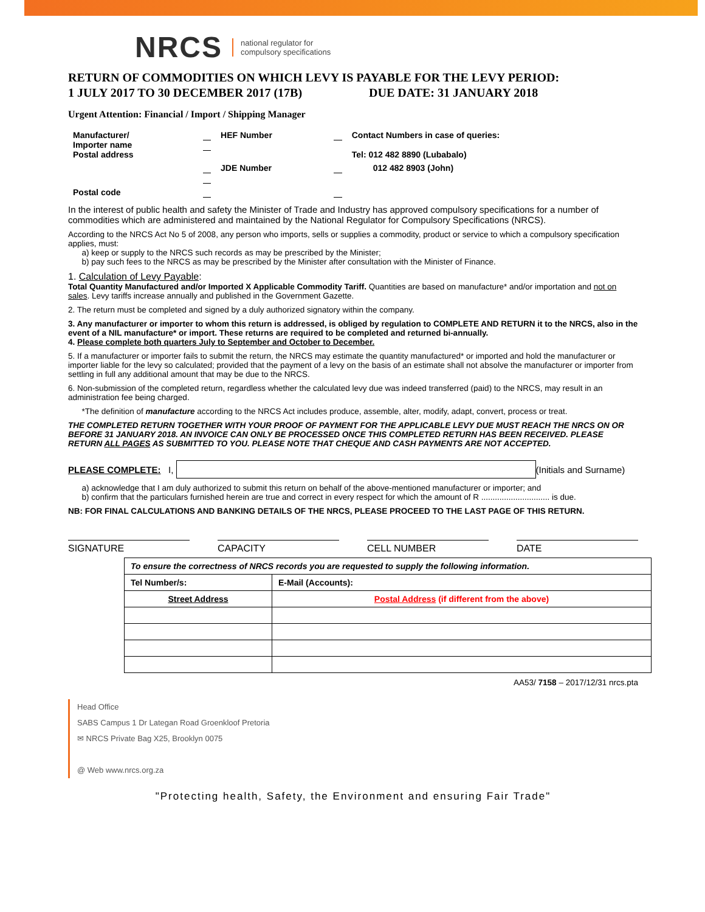NRCS national regulator for
compulsory specifications
RETURN OF COMMODITIES ON WHICH LEVY IS PAYABLE FOR THE LEVY PERIOD:
1 JULY 2017 TO 30 DECEMBER 2017 (17B) DUE DATE: 31 JANUARY 2018
Urgent Attention: Financial / Import / Shipping Manager
| Manufacturer/ Importer name Postal address | | HEF Number | | Contact Numbers in case of queries: Tel: 012 482 8890 (Lubabalo) |
| | | JDE Number | | 012 482 8903 (John) |
| Postal code | | | | |
In the interest of public health and safety the Minister of Trade and Industry has approved compulsory specifications for a number of commodities which are administered and maintained by the National Regulator for Compulsory Specifications (NRCS).
According to the NRCS Act No 5 of 2008, any person who imports, sells or supplies a commodity, product or service to which a compulsory specification applies, must:
a) keep or supply to the NRCS such records as may be prescribed by the Minister;
b) pay such fees to the NRCS as may be prescribed by the Minister after consultation with the Minister of Finance.
1. Calculation of Levy Payable:
Total Quantity Manufactured and/or Imported X Applicable Commodity Tariff. Quantities are based on manufacture* and/or importation and not on sales. Levy tariffs increase annually and published in the Government Gazette.
2. The return must be completed and signed by a duly authorized signatory within the company.
3. Any manufacturer or importer to whom this return is addressed, is obliged by regulation to COMPLETE AND RETURN it to the NRCS, also in the event of a NIL manufacture* or import. These returns are required to be completed and returned bi-annually.
4. Please complete both quarters July to September and October to December.
5. If a manufacturer or importer fails to submit the return, the NRCS may estimate the quantity manufactured* or imported and hold the manufacturer or importer liable for the levy so calculated; provided that the payment of a levy on the basis of an estimate shall not absolve the manufacturer or importer from settling in full any additional amount that may be due to the NRCS.
6. Non-submission of the completed return, regardless whether the calculated levy due was indeed transferred (paid) to the NRCS, may result in an administration fee being charged.
*The definition of manufacture according to the NRCS Act includes produce, assemble, alter, modify, adapt, convert, process or treat.
THE COMPLETED RETURN TOGETHER WITH YOUR PROOF OF PAYMENT FOR THE APPLICABLE LEVY DUE MUST REACH THE NRCS ON OR BEFORE 31 JANUARY 2018. AN INVOICE CAN ONLY BE PROCESSED ONCE THIS COMPLETED RETURN HAS BEEN RECEIVED. PLEASE RETURN ALL PAGES AS SUBMITTED TO YOU. PLEASE NOTE THAT CHEQUE AND CASH PAYMENTS ARE NOT ACCEPTED.
PLEASE COMPLETE: I, (Initials and Surname)
a) acknowledge that I am duly authorized to submit this return on behalf of the above-mentioned manufacturer or importer; and
b) confirm that the particulars furnished herein are true and correct in every respect for which the amount of R .............................. is due.
NB: FOR FINAL CALCULATIONS AND BANKING DETAILS OF THE NRCS, PLEASE PROCEED TO THE LAST PAGE OF THIS RETURN.
SIGNATURE CAPACITY CELL NUMBER DATE
| To ensure the correctness of NRCS records you are requested to supply the following information. | |
| Tel Number/s: | E-Mail (Accounts): |
| Street Address | Postal Address (if different from the above) |
AA53/ 7158 – 2017/12/31 nrcs.pta
Head Office
SABS Campus 1 Dr Lategan Road Groenkloof Pretoria
✉ NRCS Private Bag X25, Brooklyn 0075
@ Web www.nrcs.org.za
"Protecting health, Safety, the Environment and ensuring Fair Trade"